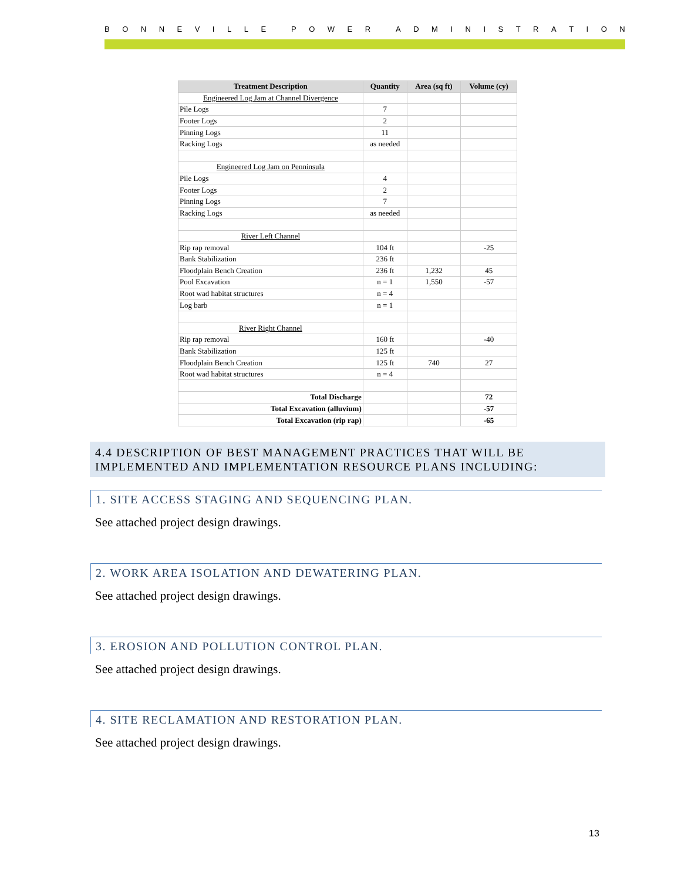BONNEVILLE POWER ADMINISTRATION
| Treatment Description | Quantity | Area (sq ft) | Volume (cy) |
| --- | --- | --- | --- |
| Engineered Log Jam at Channel Divergence | | | |
| Pile Logs | 7 | | |
| Footer Logs | 2 | | |
| Pinning Logs | 11 | | |
| Racking Logs | as needed | | |
| Engineered Log Jam on Penninsula | | | |
| Pile Logs | 4 | | |
| Footer Logs | 2 | | |
| Pinning Logs | 7 | | |
| Racking Logs | as needed | | |
| River Left Channel | | | |
| Rip rap removal | 104 ft | | -25 |
| Bank Stabilization | 236 ft | | |
| Floodplain Bench Creation | 236 ft | 1,232 | 45 |
| Pool Excavation | n = 1 | 1,550 | -57 |
| Root wad habitat structures | n = 4 | | |
| Log barb | n = 1 | | |
| River Right Channel | | | |
| Rip rap removal | 160 ft | | -40 |
| Bank Stabilization | 125 ft | | |
| Floodplain Bench Creation | 125 ft | 740 | 27 |
| Root wad habitat structures | n = 4 | | |
| Total Discharge | | | 72 |
| Total Excavation (alluvium) | | | -57 |
| Total Excavation (rip rap) | | | -65 |
4.4 DESCRIPTION OF BEST MANAGEMENT PRACTICES THAT WILL BE IMPLEMENTED AND IMPLEMENTATION RESOURCE PLANS INCLUDING:
1. SITE ACCESS STAGING AND SEQUENCING PLAN.
See attached project design drawings.
2. WORK AREA ISOLATION AND DEWATERING PLAN.
See attached project design drawings.
3. EROSION AND POLLUTION CONTROL PLAN.
See attached project design drawings.
4. SITE RECLAMATION AND RESTORATION PLAN.
See attached project design drawings.
13